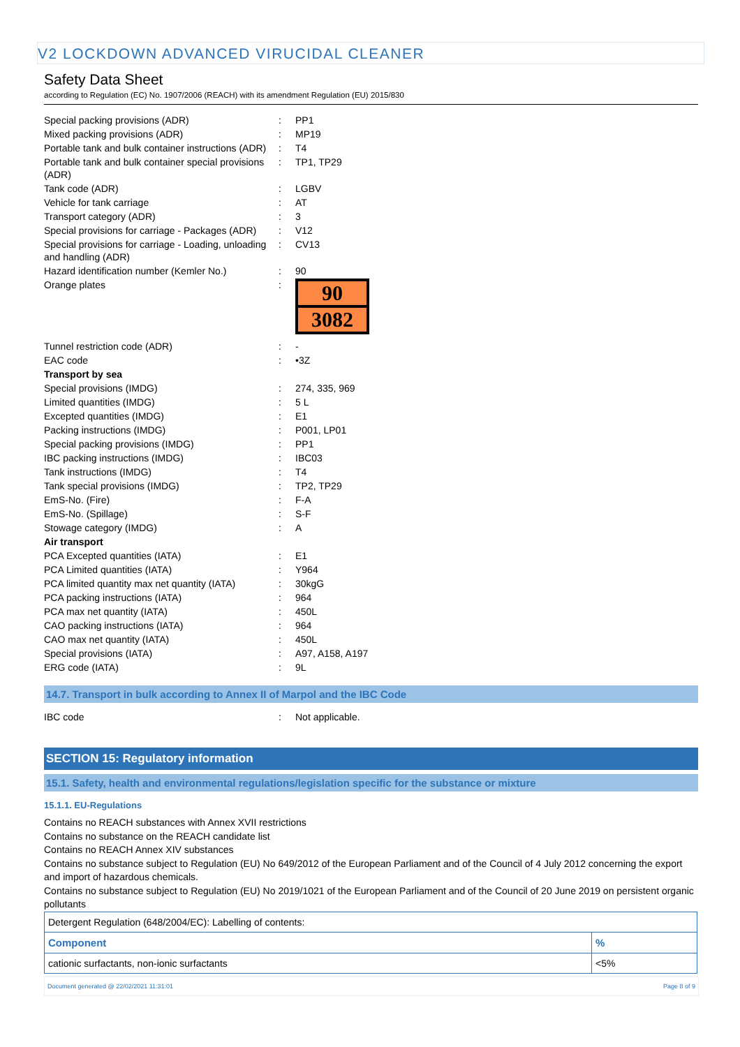V2 LOCKDOWN ADVANCED VIRUCIDAL CLEANER
Safety Data Sheet
according to Regulation (EC) No. 1907/2006 (REACH) with its amendment Regulation (EU) 2015/830
| Special packing provisions (ADR) | : | PP1 |
| Mixed packing provisions (ADR) | : | MP19 |
| Portable tank and bulk container instructions (ADR) | : | T4 |
| Portable tank and bulk container special provisions (ADR) | : | TP1, TP29 |
| Tank code (ADR) | : | LGBV |
| Vehicle for tank carriage | : | AT |
| Transport category (ADR) | : | 3 |
| Special provisions for carriage - Packages (ADR) | : | V12 |
| Special provisions for carriage - Loading, unloading and handling (ADR) | : | CV13 |
| Hazard identification number (Kemler No.) | : | 90 |
| Orange plates | : | 90 3082 |
| Tunnel restriction code (ADR) | : | - |
| EAC code | : | •3Z |
| Transport by sea | | |
| Special provisions (IMDG) | : | 274, 335, 969 |
| Limited quantities (IMDG) | : | 5 L |
| Excepted quantities (IMDG) | : | E1 |
| Packing instructions (IMDG) | : | P001, LP01 |
| Special packing provisions (IMDG) | : | PP1 |
| IBC packing instructions (IMDG) | : | IBC03 |
| Tank instructions (IMDG) | : | T4 |
| Tank special provisions (IMDG) | : | TP2, TP29 |
| EmS-No. (Fire) | : | F-A |
| EmS-No. (Spillage) | : | S-F |
| Stowage category (IMDG) | : | A |
| Air transport | | |
| PCA Excepted quantities (IATA) | : | E1 |
| PCA Limited quantities (IATA) | : | Y964 |
| PCA limited quantity max net quantity (IATA) | : | 30kgG |
| PCA packing instructions (IATA) | : | 964 |
| PCA max net quantity (IATA) | : | 450L |
| CAO packing instructions (IATA) | : | 964 |
| CAO max net quantity (IATA) | : | 450L |
| Special provisions (IATA) | : | A97, A158, A197 |
| ERG code (IATA) | : | 9L |
14.7. Transport in bulk according to Annex II of Marpol and the IBC Code
| IBC code | : | Not applicable. |
SECTION 15: Regulatory information
15.1. Safety, health and environmental regulations/legislation specific for the substance or mixture
15.1.1. EU-Regulations
Contains no REACH substances with Annex XVII restrictions
Contains no substance on the REACH candidate list
Contains no REACH Annex XIV substances
Contains no substance subject to Regulation (EU) No 649/2012 of the European Parliament and of the Council of 4 July 2012 concerning the export and import of hazardous chemicals.
Contains no substance subject to Regulation (EU) No 2019/1021 of the European Parliament and of the Council of 20 June 2019 on persistent organic pollutants
| Detergent Regulation (648/2004/EC): Labelling of contents: | |
| Component | % |
| cationic surfactants, non-ionic surfactants | <5% |
Document generated @ 22/02/2021 11:31:01 Page 8 of 9